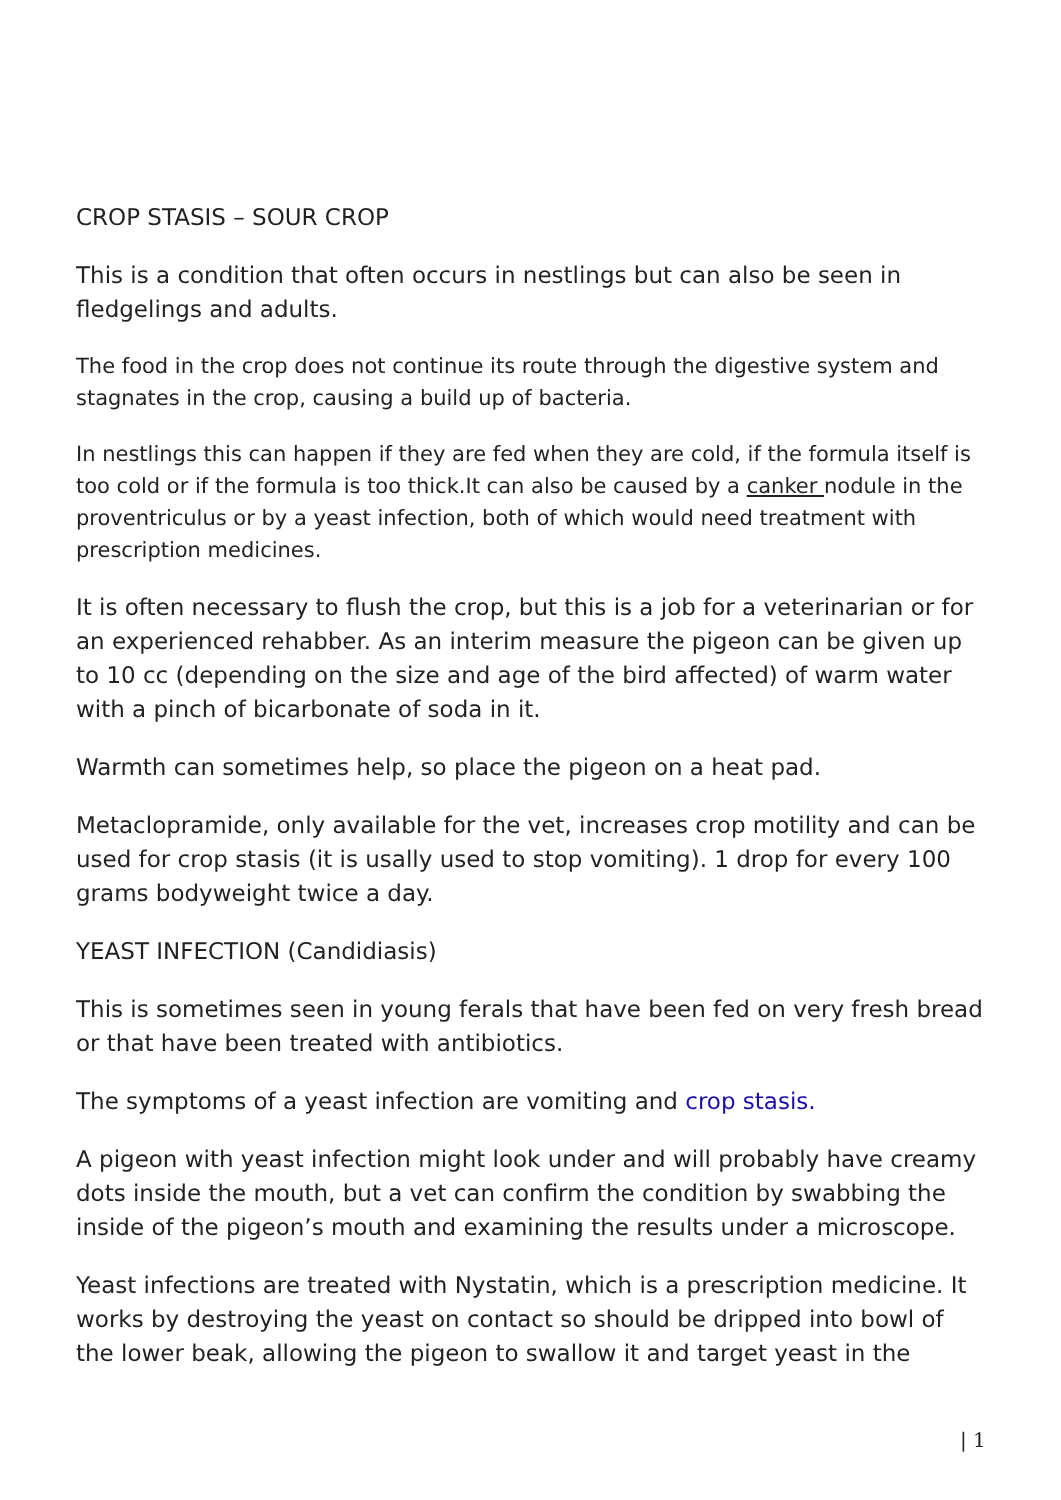CROP STASIS – SOUR CROP
This is a condition that often occurs in nestlings but can also be seen in fledgelings and adults.
The food in the crop does not continue its route through the digestive system and stagnates in the crop, causing a build up of bacteria.
In nestlings this can happen if they are fed when they are cold, if the formula itself is too cold or if the formula is too thick.It can also be caused by a canker nodule in the proventriculus or by a yeast infection, both of which would need treatment with prescription medicines.
It is often necessary to flush the crop, but this is a job for a veterinarian or for an experienced rehabber. As an interim measure the pigeon can be given up to 10 cc (depending on the size and age of the bird affected) of warm water with a pinch of bicarbonate of soda in it.
Warmth can sometimes help, so place the pigeon on a heat pad.
Metaclopramide, only available for the vet, increases crop motility and can be used for crop stasis (it is usally used to stop vomiting). 1 drop for every 100 grams bodyweight twice a day.
YEAST INFECTION (Candidiasis)
This is sometimes seen in young ferals that have been fed on very fresh bread or that have been treated with antibiotics.
The symptoms of a yeast infection are vomiting and crop stasis.
A pigeon with yeast infection might look under and will probably have creamy dots inside the mouth, but a vet can confirm the condition by swabbing the inside of the pigeon’s mouth and examining the results under a microscope.
Yeast infections are treated with Nystatin, which is a prescription medicine. It works by destroying the yeast on contact so should be dripped into bowl of the lower beak, allowing the pigeon to swallow it and target yeast in the
| 1